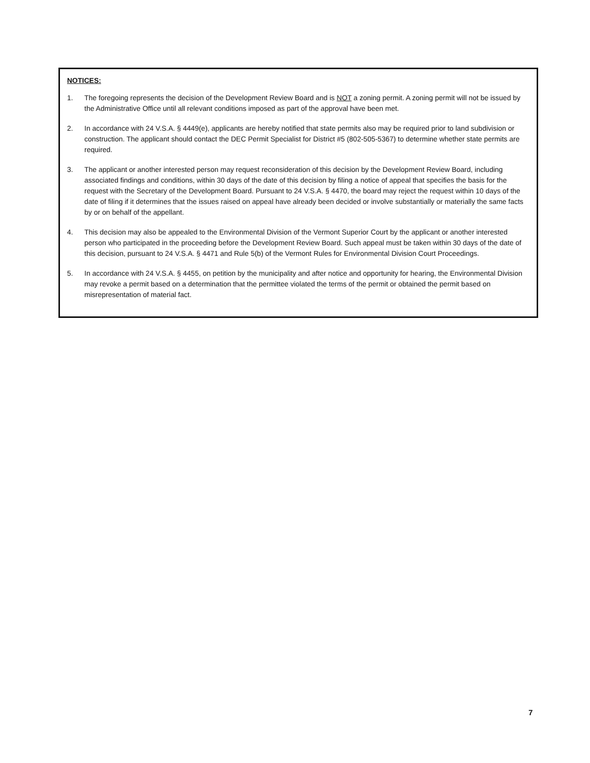NOTICES:
1. The foregoing represents the decision of the Development Review Board and is NOT a zoning permit. A zoning permit will not be issued by the Administrative Office until all relevant conditions imposed as part of the approval have been met.
2. In accordance with 24 V.S.A. § 4449(e), applicants are hereby notified that state permits also may be required prior to land subdivision or construction. The applicant should contact the DEC Permit Specialist for District #5 (802-505-5367) to determine whether state permits are required.
3. The applicant or another interested person may request reconsideration of this decision by the Development Review Board, including associated findings and conditions, within 30 days of the date of this decision by filing a notice of appeal that specifies the basis for the request with the Secretary of the Development Board. Pursuant to 24 V.S.A. § 4470, the board may reject the request within 10 days of the date of filing if it determines that the issues raised on appeal have already been decided or involve substantially or materially the same facts by or on behalf of the appellant.
4. This decision may also be appealed to the Environmental Division of the Vermont Superior Court by the applicant or another interested person who participated in the proceeding before the Development Review Board. Such appeal must be taken within 30 days of the date of this decision, pursuant to 24 V.S.A. § 4471 and Rule 5(b) of the Vermont Rules for Environmental Division Court Proceedings.
5. In accordance with 24 V.S.A. § 4455, on petition by the municipality and after notice and opportunity for hearing, the Environmental Division may revoke a permit based on a determination that the permittee violated the terms of the permit or obtained the permit based on misrepresentation of material fact.
7